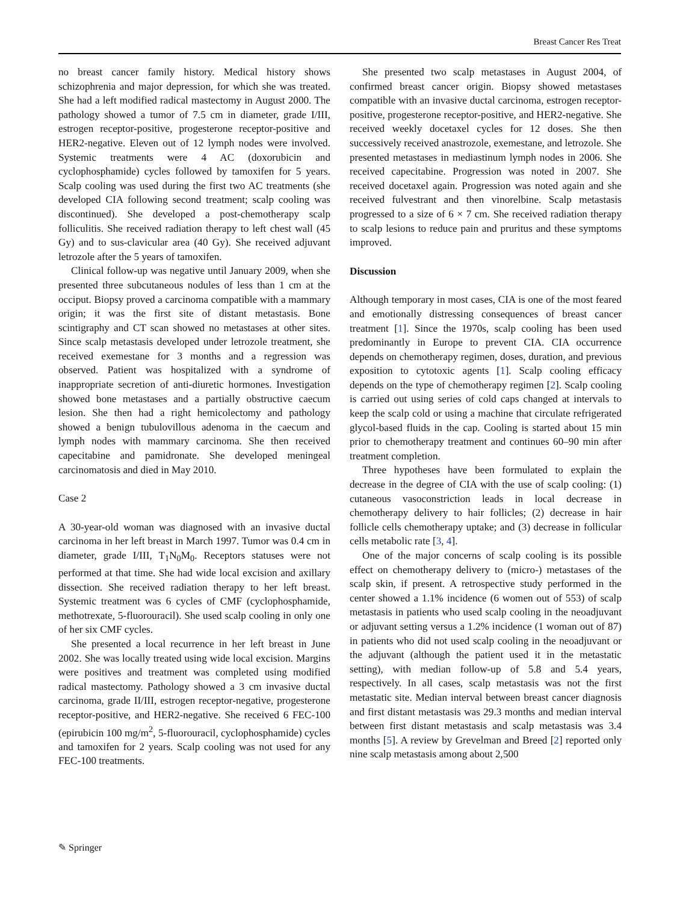Breast Cancer Res Treat
no breast cancer family history. Medical history shows schizophrenia and major depression, for which she was treated. She had a left modified radical mastectomy in August 2000. The pathology showed a tumor of 7.5 cm in diameter, grade I/III, estrogen receptor-positive, progesterone receptor-positive and HER2-negative. Eleven out of 12 lymph nodes were involved. Systemic treatments were 4 AC (doxorubicin and cyclophosphamide) cycles followed by tamoxifen for 5 years. Scalp cooling was used during the first two AC treatments (she developed CIA following second treatment; scalp cooling was discontinued). She developed a post-chemotherapy scalp folliculitis. She received radiation therapy to left chest wall (45 Gy) and to sus-clavicular area (40 Gy). She received adjuvant letrozole after the 5 years of tamoxifen.
Clinical follow-up was negative until January 2009, when she presented three subcutaneous nodules of less than 1 cm at the occiput. Biopsy proved a carcinoma compatible with a mammary origin; it was the first site of distant metastasis. Bone scintigraphy and CT scan showed no metastases at other sites. Since scalp metastasis developed under letrozole treatment, she received exemestane for 3 months and a regression was observed. Patient was hospitalized with a syndrome of inappropriate secretion of anti-diuretic hormones. Investigation showed bone metastases and a partially obstructive caecum lesion. She then had a right hemicolectomy and pathology showed a benign tubulovillous adenoma in the caecum and lymph nodes with mammary carcinoma. She then received capecitabine and pamidronate. She developed meningeal carcinomatosis and died in May 2010.
Case 2
A 30-year-old woman was diagnosed with an invasive ductal carcinoma in her left breast in March 1997. Tumor was 0.4 cm in diameter, grade I/III, T<sub>1</sub>N<sub>0</sub>M<sub>0</sub>. Receptors statuses were not performed at that time. She had wide local excision and axillary dissection. She received radiation therapy to her left breast. Systemic treatment was 6 cycles of CMF (cyclophosphamide, methotrexate, 5-fluorouracil). She used scalp cooling in only one of her six CMF cycles.
She presented a local recurrence in her left breast in June 2002. She was locally treated using wide local excision. Margins were positives and treatment was completed using modified radical mastectomy. Pathology showed a 3 cm invasive ductal carcinoma, grade II/III, estrogen receptor-negative, progesterone receptor-positive, and HER2-negative. She received 6 FEC-100 (epirubicin 100 mg/m<sup>2</sup>, 5-fluorouracil, cyclophosphamide) cycles and tamoxifen for 2 years. Scalp cooling was not used for any FEC-100 treatments.
She presented two scalp metastases in August 2004, of confirmed breast cancer origin. Biopsy showed metastases compatible with an invasive ductal carcinoma, estrogen receptor-positive, progesterone receptor-positive, and HER2-negative. She received weekly docetaxel cycles for 12 doses. She then successively received anastrozole, exemestane, and letrozole. She presented metastases in mediastinum lymph nodes in 2006. She received capecitabine. Progression was noted in 2007. She received docetaxel again. Progression was noted again and she received fulvestrant and then vinorelbine. Scalp metastasis progressed to a size of 6 × 7 cm. She received radiation therapy to scalp lesions to reduce pain and pruritus and these symptoms improved.
Discussion
Although temporary in most cases, CIA is one of the most feared and emotionally distressing consequences of breast cancer treatment [1]. Since the 1970s, scalp cooling has been used predominantly in Europe to prevent CIA. CIA occurrence depends on chemotherapy regimen, doses, duration, and previous exposition to cytotoxic agents [1]. Scalp cooling efficacy depends on the type of chemotherapy regimen [2]. Scalp cooling is carried out using series of cold caps changed at intervals to keep the scalp cold or using a machine that circulate refrigerated glycol-based fluids in the cap. Cooling is started about 15 min prior to chemotherapy treatment and continues 60–90 min after treatment completion.
Three hypotheses have been formulated to explain the decrease in the degree of CIA with the use of scalp cooling: (1) cutaneous vasoconstriction leads in local decrease in chemotherapy delivery to hair follicles; (2) decrease in hair follicle cells chemotherapy uptake; and (3) decrease in follicular cells metabolic rate [3, 4].
One of the major concerns of scalp cooling is its possible effect on chemotherapy delivery to (micro-) metastases of the scalp skin, if present. A retrospective study performed in the center showed a 1.1% incidence (6 women out of 553) of scalp metastasis in patients who used scalp cooling in the neoadjuvant or adjuvant setting versus a 1.2% incidence (1 woman out of 87) in patients who did not used scalp cooling in the neoadjuvant or the adjuvant (although the patient used it in the metastatic setting), with median follow-up of 5.8 and 5.4 years, respectively. In all cases, scalp metastasis was not the first metastatic site. Median interval between breast cancer diagnosis and first distant metastasis was 29.3 months and median interval between first distant metastasis and scalp metastasis was 3.4 months [5]. A review by Grevelman and Breed [2] reported only nine scalp metastasis among about 2,500
✎ Springer